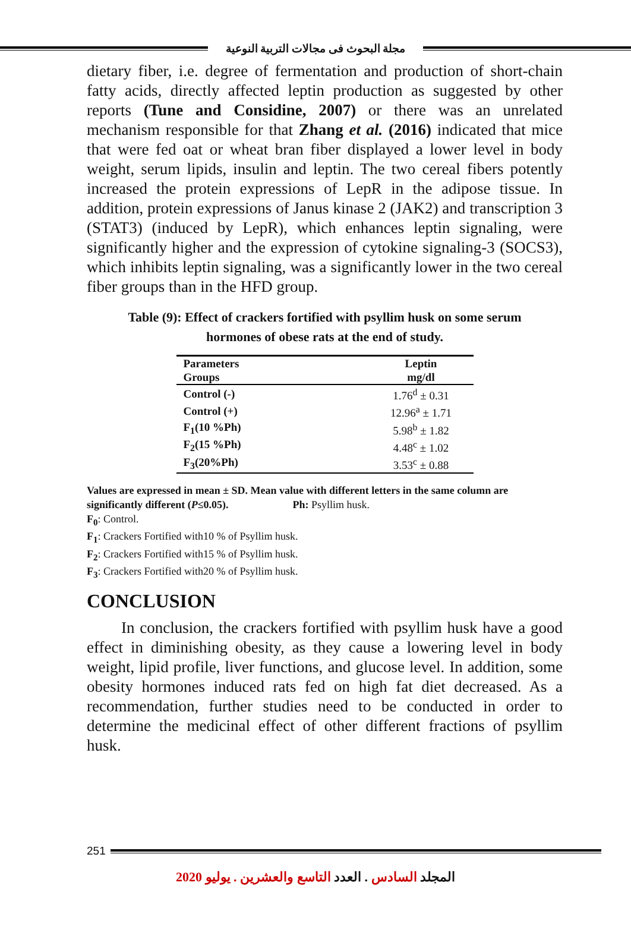مجلة البحوث فى مجالات التربية النوعية
dietary fiber, i.e. degree of fermentation and production of short-chain fatty acids, directly affected leptin production as suggested by other reports (Tune and Considine, 2007) or there was an unrelated mechanism responsible for that Zhang et al. (2016) indicated that mice that were fed oat or wheat bran fiber displayed a lower level in body weight, serum lipids, insulin and leptin. The two cereal fibers potently increased the protein expressions of LepR in the adipose tissue. In addition, protein expressions of Janus kinase 2 (JAK2) and transcription 3 (STAT3) (induced by LepR), which enhances leptin signaling, were significantly higher and the expression of cytokine signaling-3 (SOCS3), which inhibits leptin signaling, was a significantly lower in the two cereal fiber groups than in the HFD group.
Table (9): Effect of crackers fortified with psyllim husk on some serum
hormones of obese rats at the end of study.
| Parameters Groups | Leptin mg/dl |
| Control (-) | 1.76<sup>d</sup> ± 0.31 |
| Control (+) | 12.96<sup>a</sup> ± 1.71 |
| F<sub>1</sub>(10 %Ph) | 5.98<sup>b</sup> ± 1.82 |
| F<sub>2</sub>(15 %Ph) | 4.48<sup>c</sup> ± 1.02 |
| F<sub>3</sub>(20%Ph) | 3.53<sup>c</sup> ± 0.88 |
Values are expressed in mean ± SD. Mean value with different letters in the same column are significantly different (P≤0.05). Ph: Psyllim husk.
F<sub>0</sub>: Control.
F<sub>1</sub>: Crackers Fortified with10 % of Psyllim husk.
F<sub>2</sub>: Crackers Fortified with15 % of Psyllim husk.
F<sub>3</sub>: Crackers Fortified with20 % of Psyllim husk.
CONCLUSION
In conclusion, the crackers fortified with psyllim husk have a good effect in diminishing obesity, as they cause a lowering level in body weight, lipid profile, liver functions, and glucose level. In addition, some obesity hormones induced rats fed on high fat diet decreased. As a recommendation, further studies need to be conducted in order to determine the medicinal effect of other different fractions of psyllim husk.
251
المجلد السادس . العدد التاسع والعشرين . يوليو 2020